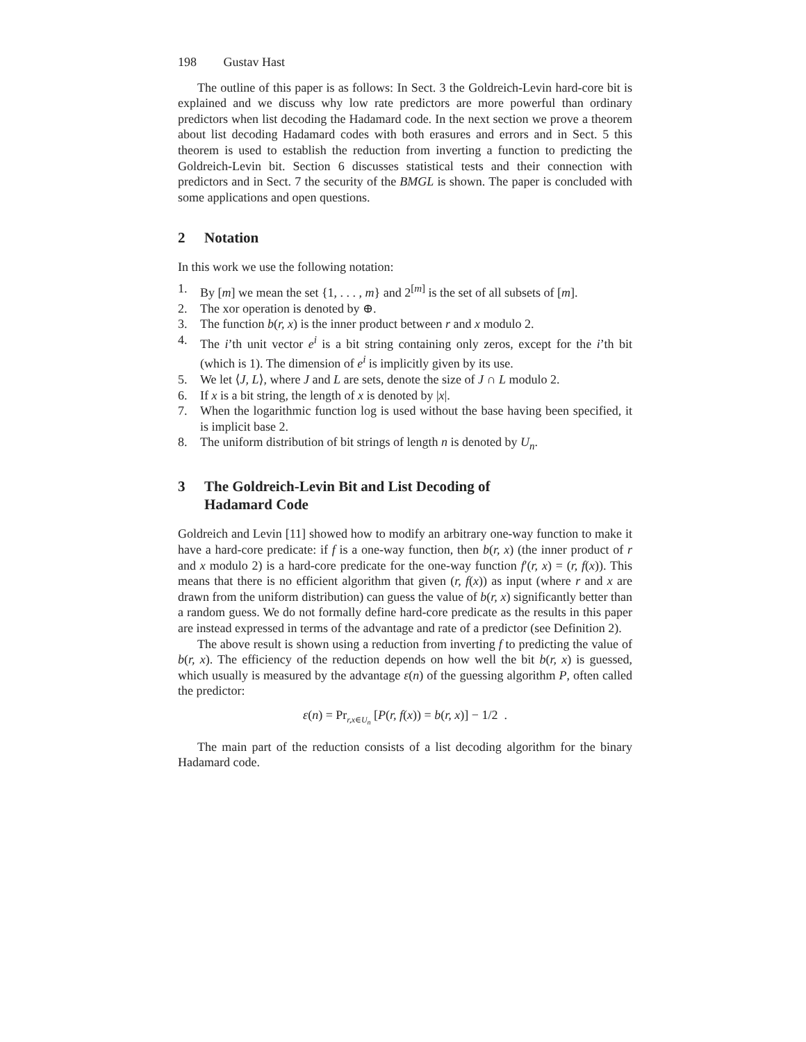198 Gustav Hast
The outline of this paper is as follows: In Sect. 3 the Goldreich-Levin hard-core bit is explained and we discuss why low rate predictors are more powerful than ordinary predictors when list decoding the Hadamard code. In the next section we prove a theorem about list decoding Hadamard codes with both erasures and errors and in Sect. 5 this theorem is used to establish the reduction from inverting a function to predicting the Goldreich-Levin bit. Section 6 discusses statistical tests and their connection with predictors and in Sect. 7 the security of the BMGL is shown. The paper is concluded with some applications and open questions.
2 Notation
In this work we use the following notation:
1. By [m] we mean the set {1, . . . , m} and 2<sup>[m]</sup> is the set of all subsets of [m].
2. The xor operation is denoted by ⊕.
3. The function b(r, x) is the inner product between r and x modulo 2.
4. The i’th unit vector e<sup>i</sup> is a bit string containing only zeros, except for the i’th bit (which is 1). The dimension of e<sup>i</sup> is implicitly given by its use.
5. We let ⟨J, L⟩, where J and L are sets, denote the size of J ∩ L modulo 2.
6. If x is a bit string, the length of x is denoted by |x|.
7. When the logarithmic function log is used without the base having been specified, it is implicit base 2.
8. The uniform distribution of bit strings of length n is denoted by U<sub>n</sub>.
3 The Goldreich-Levin Bit and List Decoding of
Hadamard Code
Goldreich and Levin [11] showed how to modify an arbitrary one-way function to make it have a hard-core predicate: if f is a one-way function, then b(r, x) (the inner product of r and x modulo 2) is a hard-core predicate for the one-way function f′(r, x) = (r, f(x)). This means that there is no efficient algorithm that given (r, f(x)) as input (where r and x are drawn from the uniform distribution) can guess the value of b(r, x) significantly better than a random guess. We do not formally define hard-core predicate as the results in this paper are instead expressed in terms of the advantage and rate of a predictor (see Definition 2).
The above result is shown using a reduction from inverting f to predicting the value of b(r, x). The efficiency of the reduction depends on how well the bit b(r, x) is guessed, which usually is measured by the advantage ε(n) of the guessing algorithm P, often called the predictor:
ε(n) = Pr<sub>r,x∈U<sub>n</sub></sub> [P(r, f(x)) = b(r, x)] − 1/2 .
The main part of the reduction consists of a list decoding algorithm for the binary Hadamard code.